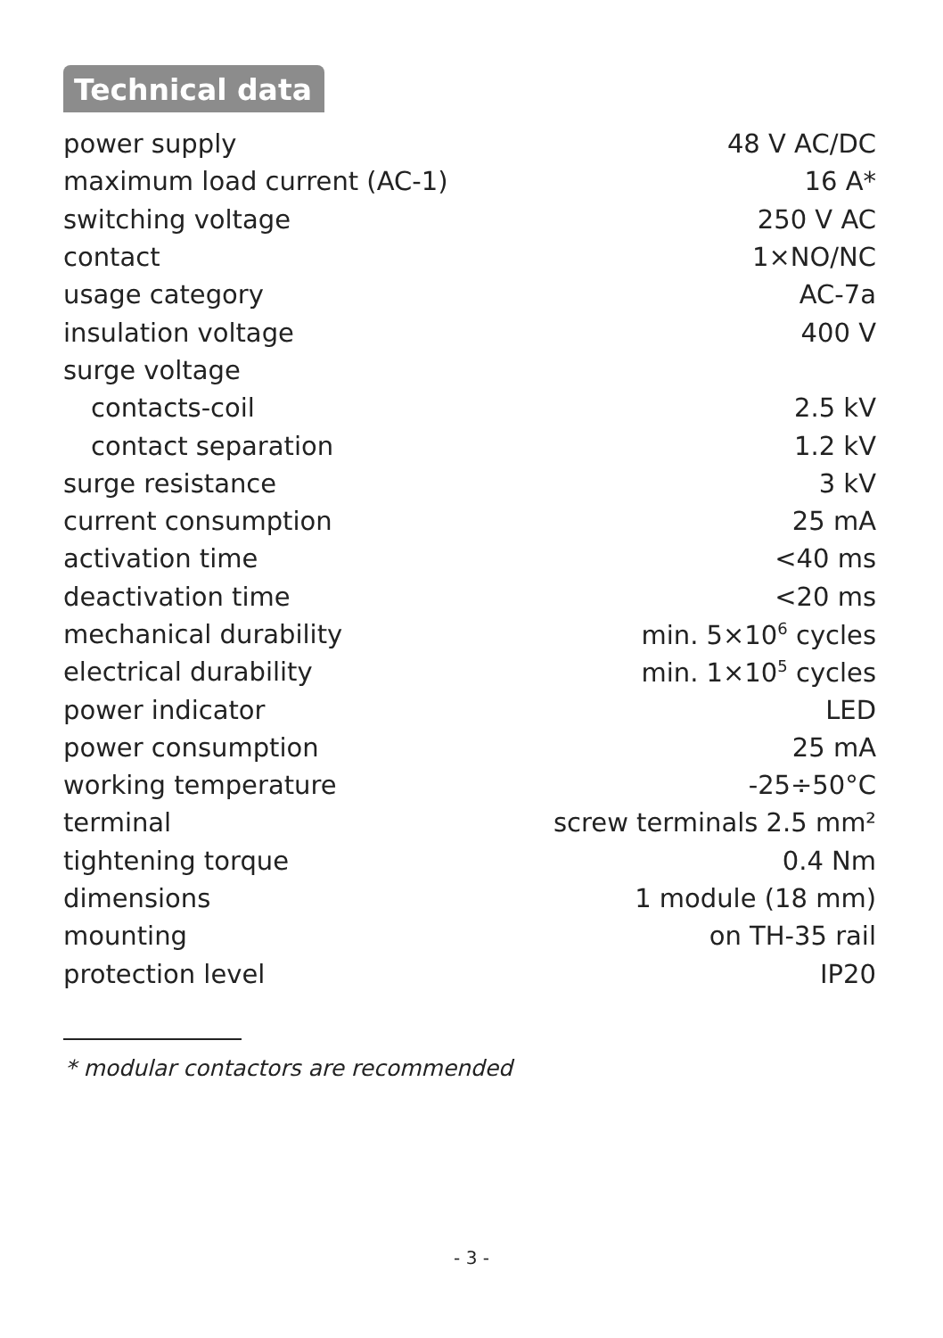Technical data
| power supply | 48 V AC/DC |
| maximum load current (AC-1) | 16 A* |
| switching voltage | 250 V AC |
| contact | 1×NO/NC |
| usage category | AC-7a |
| insulation voltage | 400 V |
| surge voltage | |
| contacts-coil | 2.5 kV |
| contact separation | 1.2 kV |
| surge resistance | 3 kV |
| current consumption | 25 mA |
| activation time | <40 ms |
| deactivation time | <20 ms |
| mechanical durability | min. 5×10<sup>6</sup> cycles |
| electrical durability | min. 1×10<sup>5</sup> cycles |
| power indicator | LED |
| power consumption | 25 mA |
| working temperature | -25÷50°C |
| terminal | screw terminals 2.5 mm² |
| tightening torque | 0.4 Nm |
| dimensions | 1 module (18 mm) |
| mounting | on TH-35 rail |
| protection level | IP20 |
* modular contactors are recommended
- 3 -